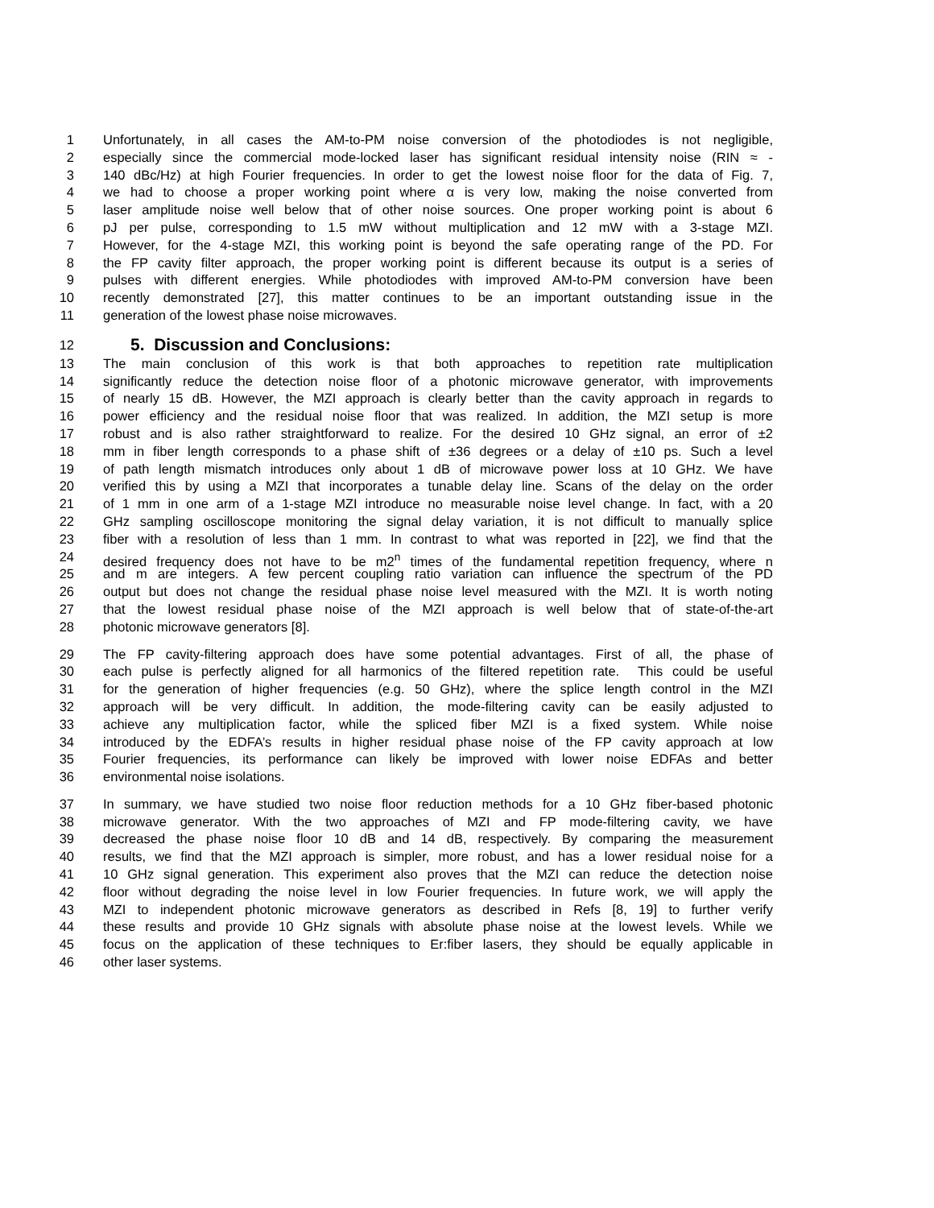1 Unfortunately, in all cases the AM-to-PM noise conversion of the photodiodes is not negligible,
2 especially since the commercial mode-locked laser has significant residual intensity noise (RIN ≈ -
3 140 dBc/Hz) at high Fourier frequencies. In order to get the lowest noise floor for the data of Fig. 7,
4 we had to choose a proper working point where α is very low, making the noise converted from
5 laser amplitude noise well below that of other noise sources. One proper working point is about 6
6 pJ per pulse, corresponding to 1.5 mW without multiplication and 12 mW with a 3-stage MZI.
7 However, for the 4-stage MZI, this working point is beyond the safe operating range of the PD. For
8 the FP cavity filter approach, the proper working point is different because its output is a series of
9 pulses with different energies. While photodiodes with improved AM-to-PM conversion have been
10 recently demonstrated [27], this matter continues to be an important outstanding issue in the
11 generation of the lowest phase noise microwaves.
12 5. Discussion and Conclusions:
13 The main conclusion of this work is that both approaches to repetition rate multiplication
14 significantly reduce the detection noise floor of a photonic microwave generator, with improvements
15 of nearly 15 dB. However, the MZI approach is clearly better than the cavity approach in regards to
16 power efficiency and the residual noise floor that was realized. In addition, the MZI setup is more
17 robust and is also rather straightforward to realize. For the desired 10 GHz signal, an error of ±2
18 mm in fiber length corresponds to a phase shift of ±36 degrees or a delay of ±10 ps. Such a level
19 of path length mismatch introduces only about 1 dB of microwave power loss at 10 GHz. We have
20 verified this by using a MZI that incorporates a tunable delay line. Scans of the delay on the order
21 of 1 mm in one arm of a 1-stage MZI introduce no measurable noise level change. In fact, with a 20
22 GHz sampling oscilloscope monitoring the signal delay variation, it is not difficult to manually splice
23 fiber with a resolution of less than 1 mm. In contrast to what was reported in [22], we find that the
24 desired frequency does not have to be m2<sup>n</sup> times of the fundamental repetition frequency, where n
25 and m are integers. A few percent coupling ratio variation can influence the spectrum of the PD
26 output but does not change the residual phase noise level measured with the MZI. It is worth noting
27 that the lowest residual phase noise of the MZI approach is well below that of state-of-the-art
28 photonic microwave generators [8].
29 The FP cavity-filtering approach does have some potential advantages. First of all, the phase of
30 each pulse is perfectly aligned for all harmonics of the filtered repetition rate. This could be useful
31 for the generation of higher frequencies (e.g. 50 GHz), where the splice length control in the MZI
32 approach will be very difficult. In addition, the mode-filtering cavity can be easily adjusted to
33 achieve any multiplication factor, while the spliced fiber MZI is a fixed system. While noise
34 introduced by the EDFA’s results in higher residual phase noise of the FP cavity approach at low
35 Fourier frequencies, its performance can likely be improved with lower noise EDFAs and better
36 environmental noise isolations.
37 In summary, we have studied two noise floor reduction methods for a 10 GHz fiber-based photonic
38 microwave generator. With the two approaches of MZI and FP mode-filtering cavity, we have
39 decreased the phase noise floor 10 dB and 14 dB, respectively. By comparing the measurement
40 results, we find that the MZI approach is simpler, more robust, and has a lower residual noise for a
41 10 GHz signal generation. This experiment also proves that the MZI can reduce the detection noise
42 floor without degrading the noise level in low Fourier frequencies. In future work, we will apply the
43 MZI to independent photonic microwave generators as described in Refs [8, 19] to further verify
44 these results and provide 10 GHz signals with absolute phase noise at the lowest levels. While we
45 focus on the application of these techniques to Er:fiber lasers, they should be equally applicable in
46 other laser systems.